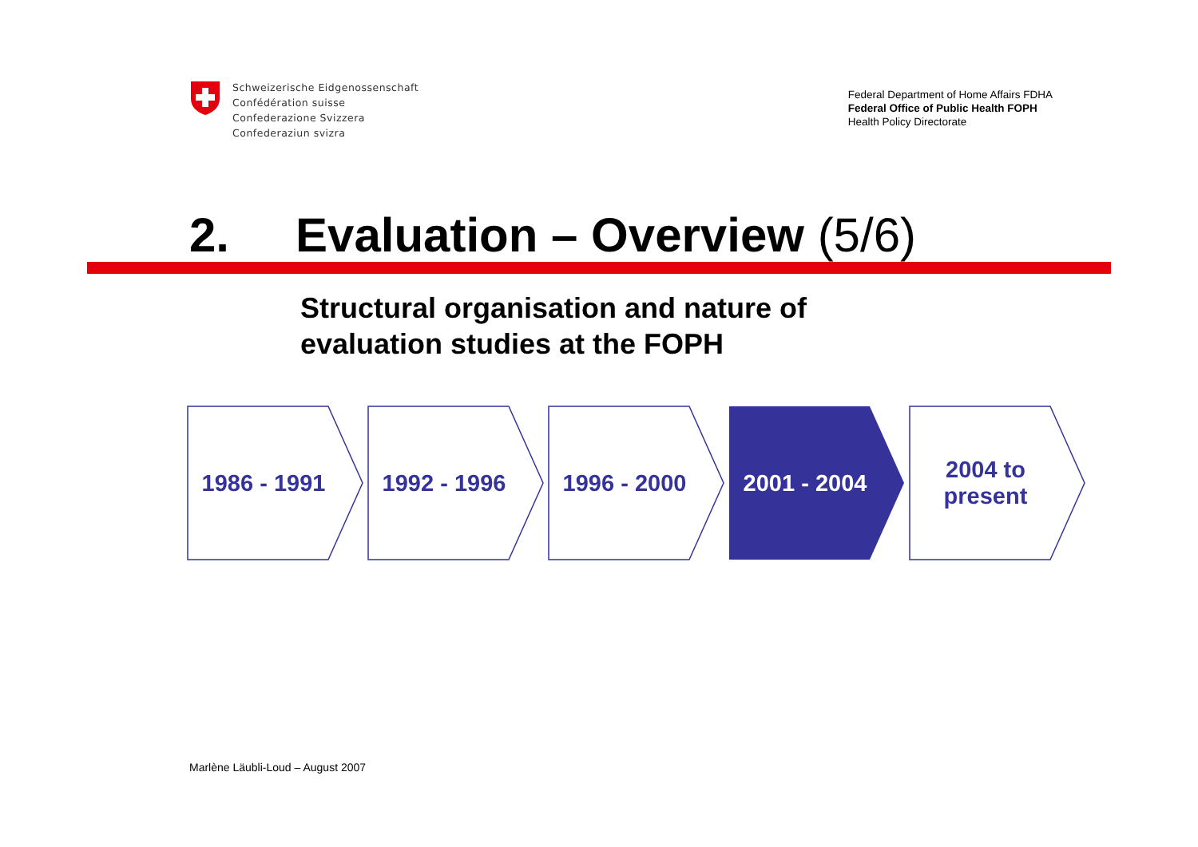Schweizerische Eidgenossenschaft
Confédération suisse
Confederazione Svizzera
Confederaziun svizra
Federal Department of Home Affairs FDHA
Federal Office of Public Health FOPH
Health Policy Directorate
2. Evaluation – Overview (5/6)
Structural organisation and nature of
evaluation studies at the FOPH
1986 - 1991 1992 - 1996 1996 - 2000 2001 - 2004 2004 to
present
Marlène Läubli-Loud – August 2007